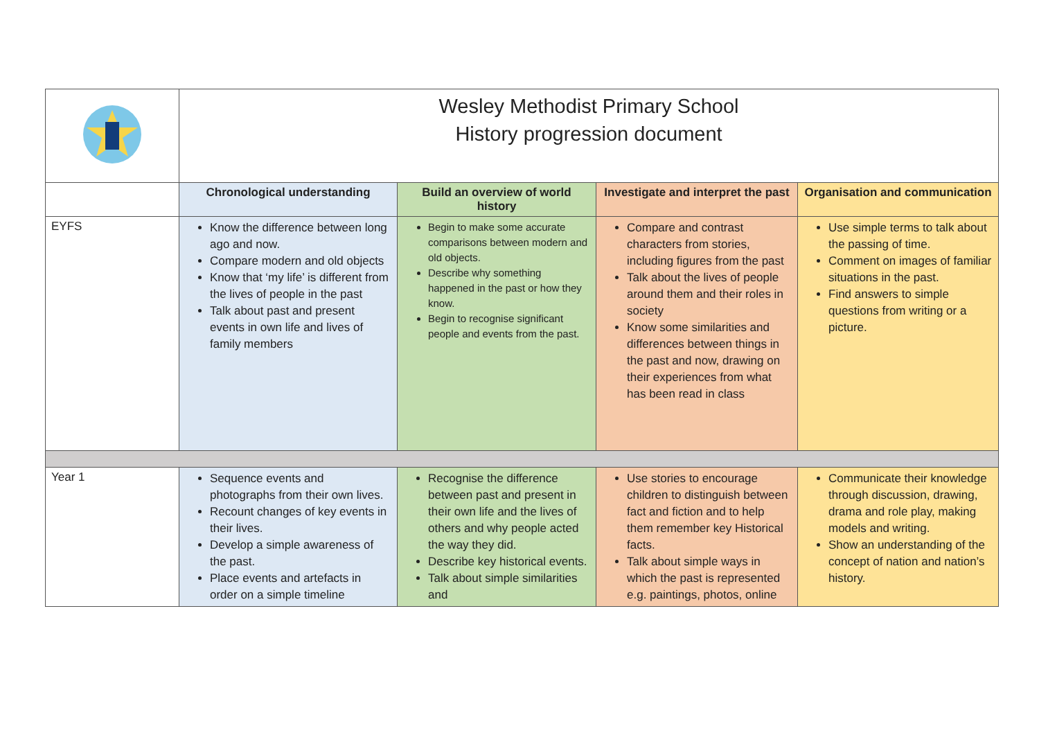| | Wesley Methodist Primary School History progression document | | | |
| | Chronological understanding | Build an overview of world history | Investigate and interpret the past | Organisation and communication |
| EYFS | Know the difference between long ago and now. Compare modern and old objects Know that ‘my life’ is different from the lives of people in the past Talk about past and present events in own life and lives of family members | Begin to make some accurate comparisons between modern and old objects. Describe why something happened in the past or how they know. Begin to recognise significant people and events from the past. | Compare and contrast characters from stories, including figures from the past Talk about the lives of people around them and their roles in society Know some similarities and differences between things in the past and now, drawing on their experiences from what has been read in class | Use simple terms to talk about the passing of time. Comment on images of familiar situations in the past. Find answers to simple questions from writing or a picture. |
| Year 1 | Sequence events and photographs from their own lives. Recount changes of key events in their lives. Develop a simple awareness of the past. Place events and artefacts in order on a simple timeline | Recognise the difference between past and present in their own life and the lives of others and why people acted the way they did. Describe key historical events. Talk about simple similarities and | Use stories to encourage children to distinguish between fact and fiction and to help them remember key Historical facts. Talk about simple ways in which the past is represented e.g. paintings, photos, online | Communicate their knowledge through discussion, drawing, drama and role play, making models and writing. Show an understanding of the concept of nation and nation’s history. |